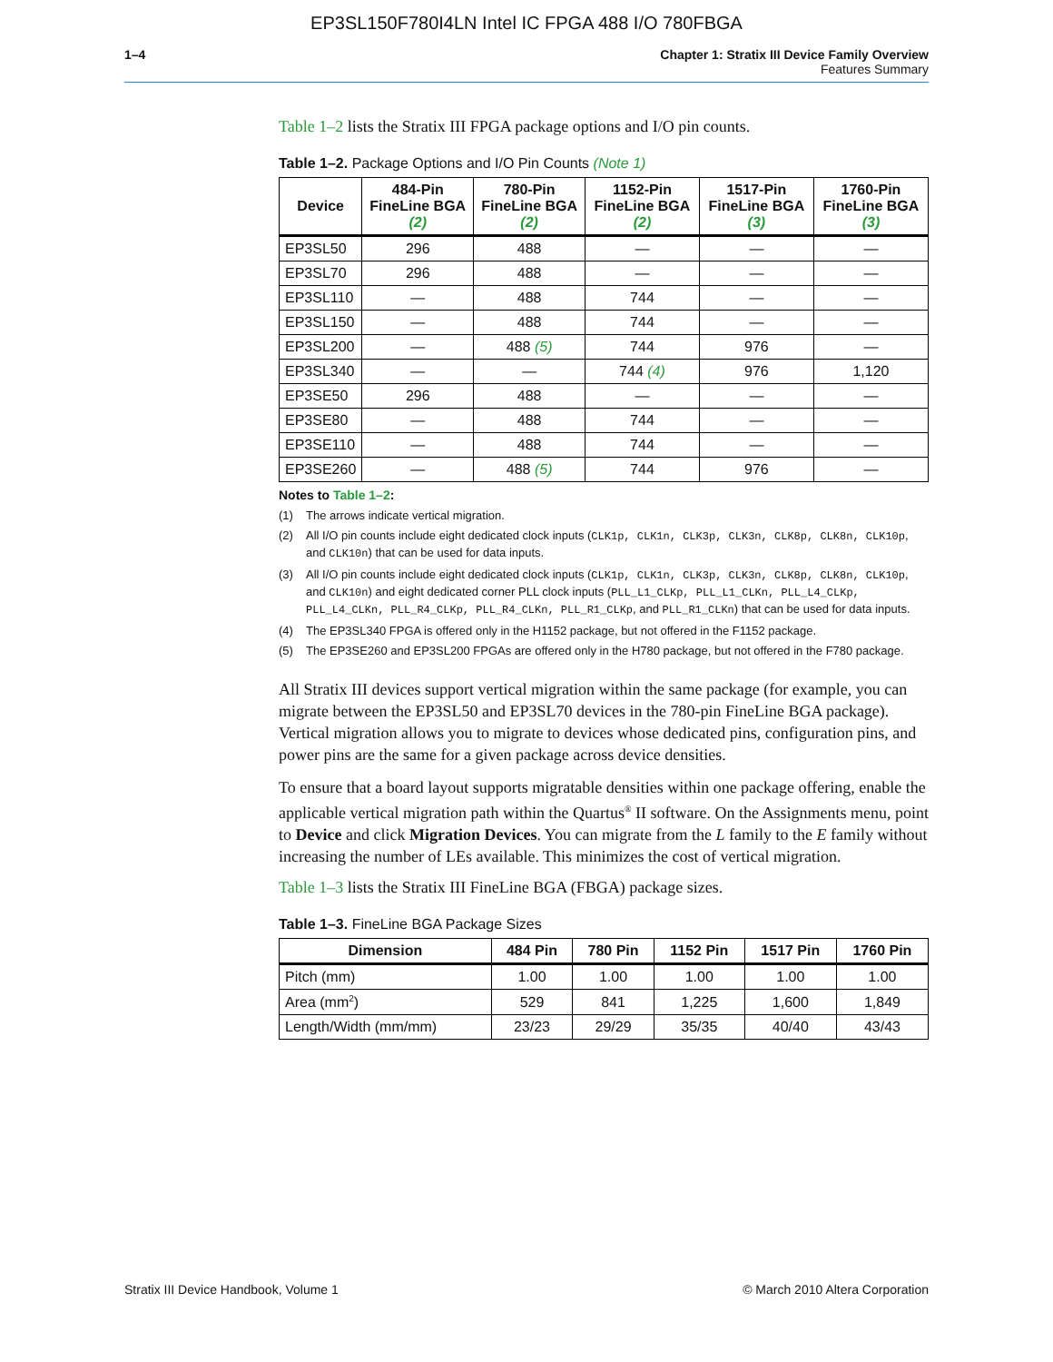EP3SL150F780I4LN Intel IC FPGA 488 I/O 780FBGA
1–4 Chapter 1: Stratix III Device Family Overview
Features Summary
Table 1–2 lists the Stratix III FPGA package options and I/O pin counts.
Table 1–2. Package Options and I/O Pin Counts (Note 1)
| Device | 484-Pin FineLine BGA (2) | 780-Pin FineLine BGA (2) | 1152-Pin FineLine BGA (2) | 1517-Pin FineLine BGA (3) | 1760-Pin FineLine BGA (3) |
| --- | --- | --- | --- | --- | --- |
| EP3SL50 | 296 | 488 | — | — | — |
| EP3SL70 | 296 | 488 | — | — | — |
| EP3SL110 | — | 488 | 744 | — | — |
| EP3SL150 | — | 488 | 744 | — | — |
| EP3SL200 | — | 488 (5) | 744 | 976 | — |
| EP3SL340 | — | — | 744 (4) | 976 | 1,120 |
| EP3SE50 | 296 | 488 | — | — | — |
| EP3SE80 | — | 488 | 744 | — | — |
| EP3SE110 | — | 488 | 744 | — | — |
| EP3SE260 | — | 488 (5) | 744 | 976 | — |
Notes to Table 1–2:
(1) The arrows indicate vertical migration.
(2) All I/O pin counts include eight dedicated clock inputs (CLK1p, CLK1n, CLK3p, CLK3n, CLK8p, CLK8n, CLK10p, and CLK10n) that can be used for data inputs.
(3) All I/O pin counts include eight dedicated clock inputs (CLK1p, CLK1n, CLK3p, CLK3n, CLK8p, CLK8n, CLK10p, and CLK10n) and eight dedicated corner PLL clock inputs (PLL_L1_CLKp, PLL_L1_CLKn, PLL_L4_CLKp, PLL_L4_CLKn, PLL_R4_CLKp, PLL_R4_CLKn, PLL_R1_CLKp, and PLL_R1_CLKn) that can be used for data inputs.
(4) The EP3SL340 FPGA is offered only in the H1152 package, but not offered in the F1152 package.
(5) The EP3SE260 and EP3SL200 FPGAs are offered only in the H780 package, but not offered in the F780 package.
All Stratix III devices support vertical migration within the same package (for example, you can migrate between the EP3SL50 and EP3SL70 devices in the 780-pin FineLine BGA package). Vertical migration allows you to migrate to devices whose dedicated pins, configuration pins, and power pins are the same for a given package across device densities.
To ensure that a board layout supports migratable densities within one package offering, enable the applicable vertical migration path within the Quartus<sup>®</sup> II software. On the Assignments menu, point to Device and click Migration Devices. You can migrate from the L family to the E family without increasing the number of LEs available. This minimizes the cost of vertical migration.
Table 1–3 lists the Stratix III FineLine BGA (FBGA) package sizes.
Table 1–3. FineLine BGA Package Sizes
| Dimension | 484 Pin | 780 Pin | 1152 Pin | 1517 Pin | 1760 Pin |
| --- | --- | --- | --- | --- | --- |
| Pitch (mm) | 1.00 | 1.00 | 1.00 | 1.00 | 1.00 |
| Area (mm<sup>2</sup>) | 529 | 841 | 1,225 | 1,600 | 1,849 |
| Length/Width (mm/mm) | 23/23 | 29/29 | 35/35 | 40/40 | 43/43 |
Stratix III Device Handbook, Volume 1 © March 2010 Altera Corporation